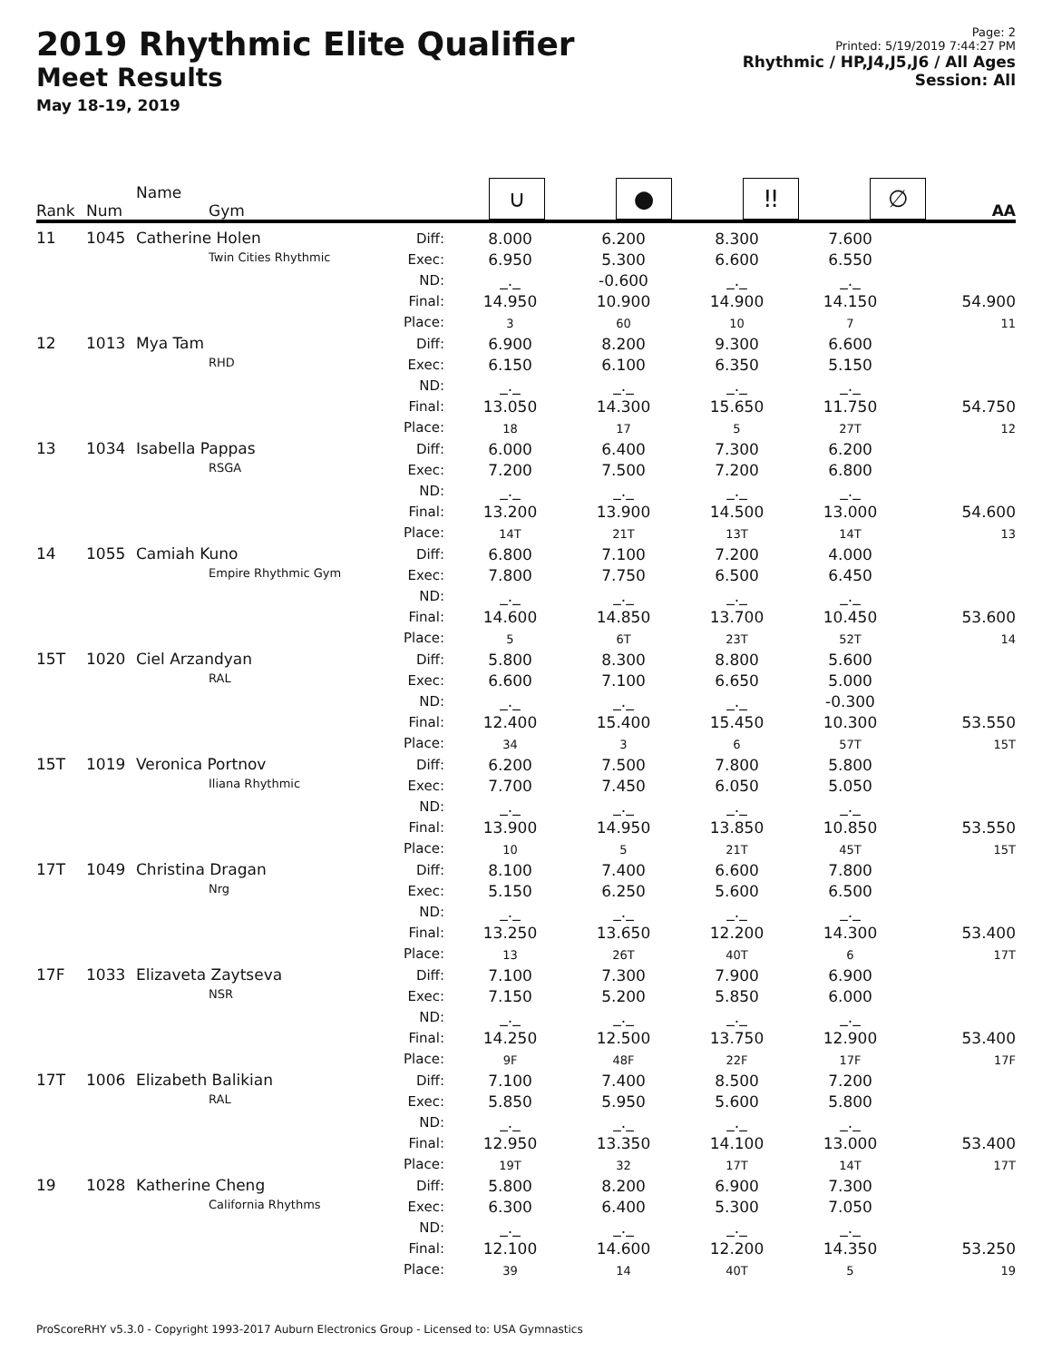2019 Rhythmic Elite Qualifier
Meet Results
May 18-19, 2019
Page: 2
Printed: 5/19/2019 7:44:27 PM
Rhythmic / HP,J4,J5,J6 / All Ages
Session: All
| Rank | Num | Name Gym | | ∪ | ● | ǃǃ | ∅ | AA |
| --- | --- | --- | --- | --- | --- | --- | --- | --- |
| 11 | 1045 | Catherine Holen Twin Cities Rhythmic | Diff: Exec: ND: Final: Place: | 8.000 6.950 _._ 14.950 3 | 6.200 5.300 -0.600 10.900 60 | 8.300 6.600 _._ 14.900 10 | 7.600 6.550 _._ 14.150 7 | 54.900 11 |
| 12 | 1013 | Mya Tam RHD | Diff: Exec: ND: Final: Place: | 6.900 6.150 _._ 13.050 18 | 8.200 6.100 _._ 14.300 17 | 9.300 6.350 _._ 15.650 5 | 6.600 5.150 _._ 11.750 27T | 54.750 12 |
| 13 | 1034 | Isabella Pappas RSGA | Diff: Exec: ND: Final: Place: | 6.000 7.200 _._ 13.200 14T | 6.400 7.500 _._ 13.900 21T | 7.300 7.200 _._ 14.500 13T | 6.200 6.800 _._ 13.000 14T | 54.600 13 |
| 14 | 1055 | Camiah Kuno Empire Rhythmic Gym | Diff: Exec: ND: Final: Place: | 6.800 7.800 _._ 14.600 5 | 7.100 7.750 _._ 14.850 6T | 7.200 6.500 _._ 13.700 23T | 4.000 6.450 _._ 10.450 52T | 53.600 14 |
| 15T | 1020 | Ciel Arzandyan RAL | Diff: Exec: ND: Final: Place: | 5.800 6.600 _._ 12.400 34 | 8.300 7.100 _._ 15.400 3 | 8.800 6.650 _._ 15.450 6 | 5.600 5.000 -0.300 10.300 57T | 53.550 15T |
| 15T | 1019 | Veronica Portnov Iliana Rhythmic | Diff: Exec: ND: Final: Place: | 6.200 7.700 _._ 13.900 10 | 7.500 7.450 _._ 14.950 5 | 7.800 6.050 _._ 13.850 21T | 5.800 5.050 _._ 10.850 45T | 53.550 15T |
| 17T | 1049 | Christina Dragan Nrg | Diff: Exec: ND: Final: Place: | 8.100 5.150 _._ 13.250 13 | 7.400 6.250 _._ 13.650 26T | 6.600 5.600 _._ 12.200 40T | 7.800 6.500 _._ 14.300 6 | 53.400 17T |
| 17F | 1033 | Elizaveta Zaytseva NSR | Diff: Exec: ND: Final: Place: | 7.100 7.150 _._ 14.250 9F | 7.300 5.200 _._ 12.500 48F | 7.900 5.850 _._ 13.750 22F | 6.900 6.000 _._ 12.900 17F | 53.400 17F |
| 17T | 1006 | Elizabeth Balikian RAL | Diff: Exec: ND: Final: Place: | 7.100 5.850 _._ 12.950 19T | 7.400 5.950 _._ 13.350 32 | 8.500 5.600 _._ 14.100 17T | 7.200 5.800 _._ 13.000 14T | 53.400 17T |
| 19 | 1028 | Katherine Cheng California Rhythms | Diff: Exec: ND: Final: Place: | 5.800 6.300 _._ 12.100 39 | 8.200 6.400 _._ 14.600 14 | 6.900 5.300 _._ 12.200 40T | 7.300 7.050 _._ 14.350 5 | 53.250 19 |
ProScoreRHY v5.3.0 - Copyright 1993-2017 Auburn Electronics Group - Licensed to: USA Gymnastics